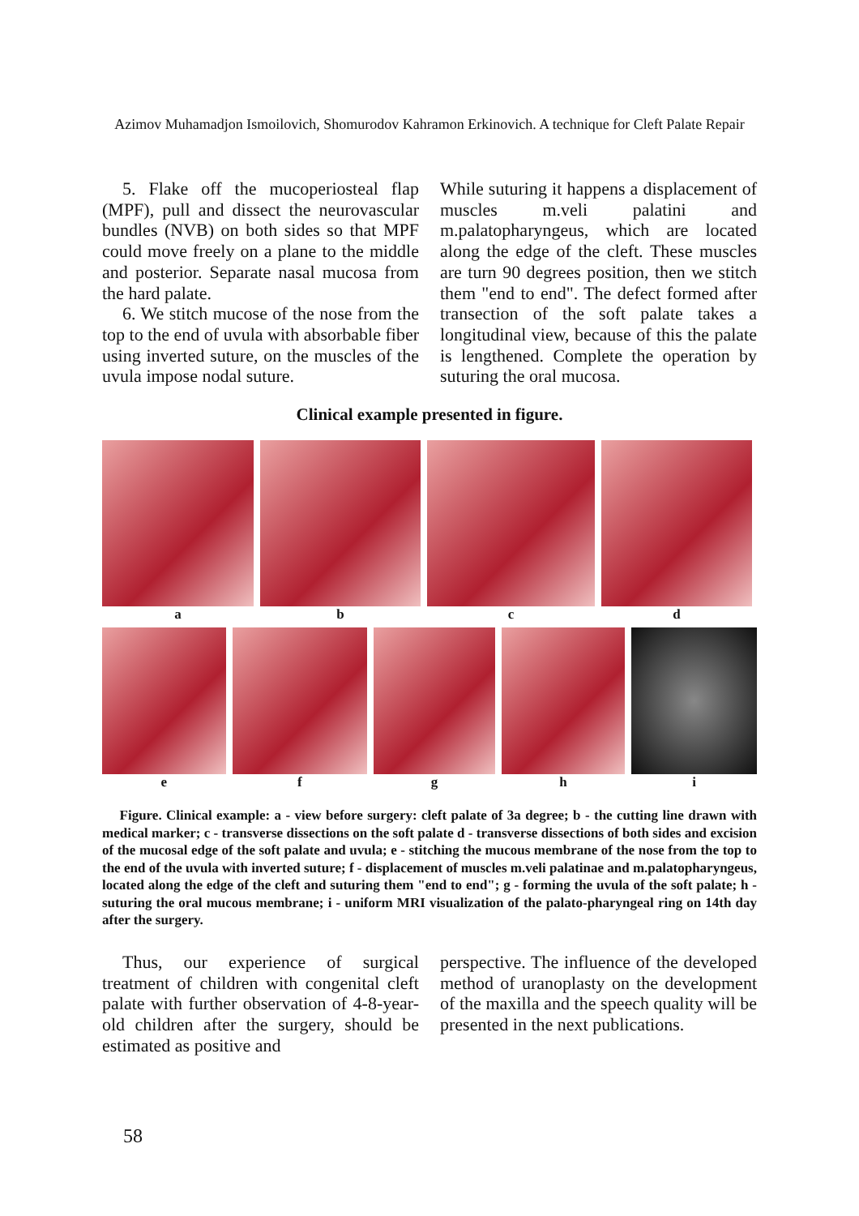Azimov Muhamadjon Ismoilovich, Shomurodov Kahramon Erkinovich. A technique for Cleft Palate Repair
5. Flake off the mucoperiosteal flap (MPF), pull and dissect the neurovascular bundles (NVB) on both sides so that MPF could move freely on a plane to the middle and posterior. Separate nasal mucosa from the hard palate.
6. We stitch mucose of the nose from the top to the end of uvula with absorbable fiber using inverted suture, on the muscles of the uvula impose nodal suture.
While suturing it happens a displacement of muscles m.veli palatini and m.palatopharyngeus, which are located along the edge of the cleft. These muscles are turn 90 degrees position, then we stitch them "end to end". The defect formed after transection of the soft palate takes a longitudinal view, because of this the palate is lengthened. Complete the operation by suturing the oral mucosa.
Clinical example presented in figure.
a b c d
e f g h i
Figure. Clinical example: a - view before surgery: cleft palate of 3a degree; b - the cutting line drawn with medical marker; c - transverse dissections on the soft palate d - transverse dissections of both sides and excision of the mucosal edge of the soft palate and uvula; e - stitching the mucous membrane of the nose from the top to the end of the uvula with inverted suture; f - displacement of muscles m.veli palatinae and m.palatopharyngeus, located along the edge of the cleft and suturing them "end to end"; g - forming the uvula of the soft palate; h - suturing the oral mucous membrane; i - uniform MRI visualization of the palato-pharyngeal ring on 14th day after the surgery.
Thus, our experience of surgical treatment of children with congenital cleft palate with further observation of 4-8-year-old children after the surgery, should be estimated as positive and
perspective. The influence of the developed method of uranoplasty on the development of the maxilla and the speech quality will be presented in the next publications.
58